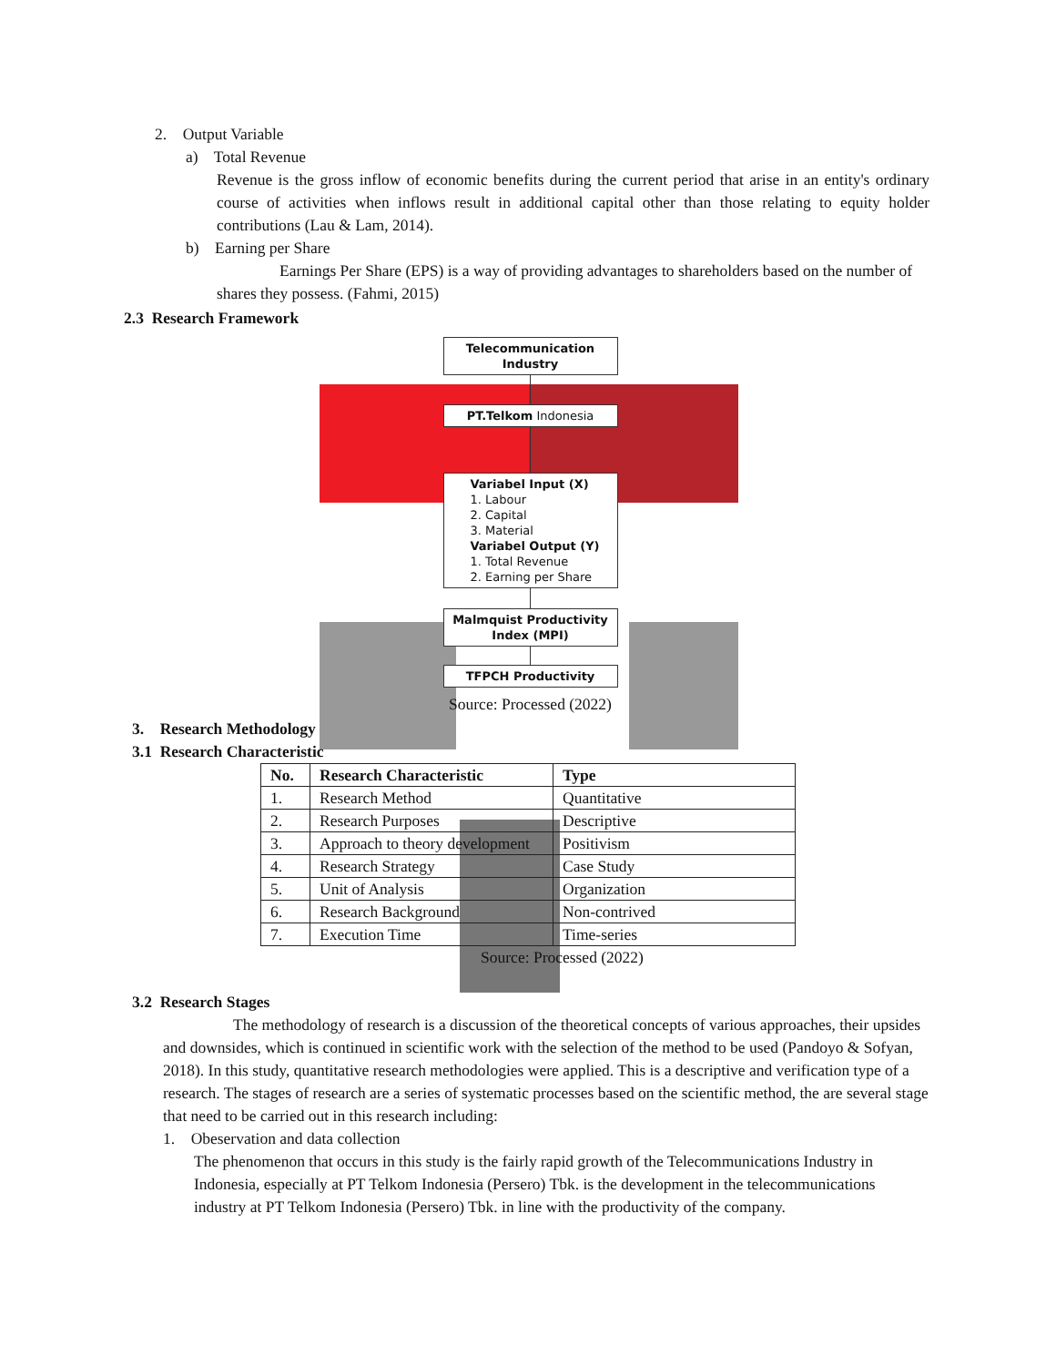2. Output Variable
a) Total Revenue
Revenue is the gross inflow of economic benefits during the current period that arise in an entity's ordinary course of activities when inflows result in additional capital other than those relating to equity holder contributions (Lau & Lam, 2014).
b) Earning per Share
Earnings Per Share (EPS) is a way of providing advantages to shareholders based on the number of shares they possess. (Fahmi, 2015)
2.3 Research Framework
Telecommunication
Industry
PT.Telkom Indonesia
Variabel Input (X)
1. Labour
2. Capital
3. Material
Variabel Output (Y)
1. Total Revenue
2. Earning per Share
Malmquist Productivity
Index (MPI)
TFPCH Productivity
Source: Processed (2022)
3. Research Methodology
3.1 Research Characteristic
| No. | Research Characteristic | Type |
| --- | --- | --- |
| 1. | Research Method | Quantitative |
| 2. | Research Purposes | Descriptive |
| 3. | Approach to theory development | Positivism |
| 4. | Research Strategy | Case Study |
| 5. | Unit of Analysis | Organization |
| 6. | Research Background | Non-contrived |
| 7. | Execution Time | Time-series |
Source: Processed (2022)
3.2 Research Stages
The methodology of research is a discussion of the theoretical concepts of various approaches, their upsides and downsides, which is continued in scientific work with the selection of the method to be used (Pandoyo & Sofyan, 2018). In this study, quantitative research methodologies were applied. This is a descriptive and verification type of a research. The stages of research are a series of systematic processes based on the scientific method, the are several stage that need to be carried out in this research including:
1. Obeservation and data collection
The phenomenon that occurs in this study is the fairly rapid growth of the Telecommunications Industry in Indonesia, especially at PT Telkom Indonesia (Persero) Tbk. is the development in the telecommunications industry at PT Telkom Indonesia (Persero) Tbk. in line with the productivity of the company.